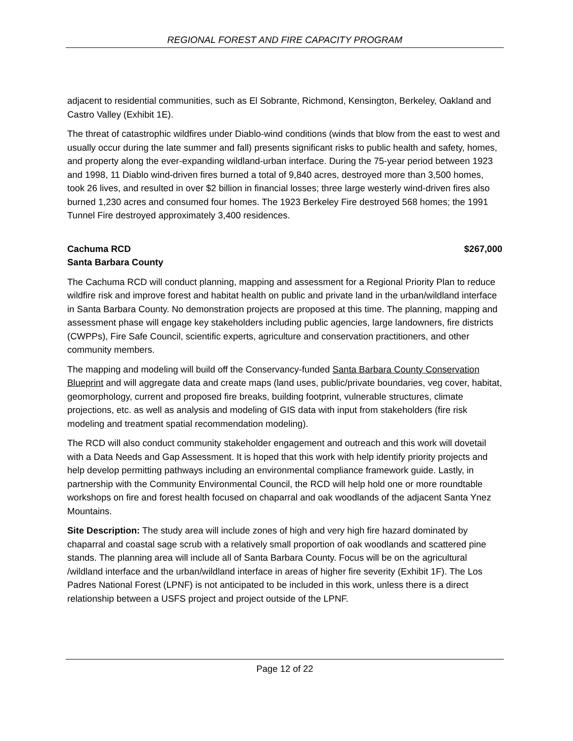REGIONAL FOREST AND FIRE CAPACITY PROGRAM
adjacent to residential communities, such as El Sobrante, Richmond, Kensington, Berkeley, Oakland and Castro Valley (Exhibit 1E).
The threat of catastrophic wildfires under Diablo-wind conditions (winds that blow from the east to west and usually occur during the late summer and fall) presents significant risks to public health and safety, homes, and property along the ever-expanding wildland-urban interface. During the 75-year period between 1923 and 1998, 11 Diablo wind-driven fires burned a total of 9,840 acres, destroyed more than 3,500 homes, took 26 lives, and resulted in over $2 billion in financial losses; three large westerly wind-driven fires also burned 1,230 acres and consumed four homes. The 1923 Berkeley Fire destroyed 568 homes; the 1991 Tunnel Fire destroyed approximately 3,400 residences.
Cachuma RCD $267,000
Santa Barbara County
The Cachuma RCD will conduct planning, mapping and assessment for a Regional Priority Plan to reduce wildfire risk and improve forest and habitat health on public and private land in the urban/wildland interface in Santa Barbara County. No demonstration projects are proposed at this time. The planning, mapping and assessment phase will engage key stakeholders including public agencies, large landowners, fire districts (CWPPs), Fire Safe Council, scientific experts, agriculture and conservation practitioners, and other community members.
The mapping and modeling will build off the Conservancy-funded Santa Barbara County Conservation Blueprint and will aggregate data and create maps (land uses, public/private boundaries, veg cover, habitat, geomorphology, current and proposed fire breaks, building footprint, vulnerable structures, climate projections, etc. as well as analysis and modeling of GIS data with input from stakeholders (fire risk modeling and treatment spatial recommendation modeling).
The RCD will also conduct community stakeholder engagement and outreach and this work will dovetail with a Data Needs and Gap Assessment. It is hoped that this work with help identify priority projects and help develop permitting pathways including an environmental compliance framework guide. Lastly, in partnership with the Community Environmental Council, the RCD will help hold one or more roundtable workshops on fire and forest health focused on chaparral and oak woodlands of the adjacent Santa Ynez Mountains.
Site Description: The study area will include zones of high and very high fire hazard dominated by chaparral and coastal sage scrub with a relatively small proportion of oak woodlands and scattered pine stands. The planning area will include all of Santa Barbara County. Focus will be on the agricultural /wildland interface and the urban/wildland interface in areas of higher fire severity (Exhibit 1F). The Los Padres National Forest (LPNF) is not anticipated to be included in this work, unless there is a direct relationship between a USFS project and project outside of the LPNF.
Page 12 of 22